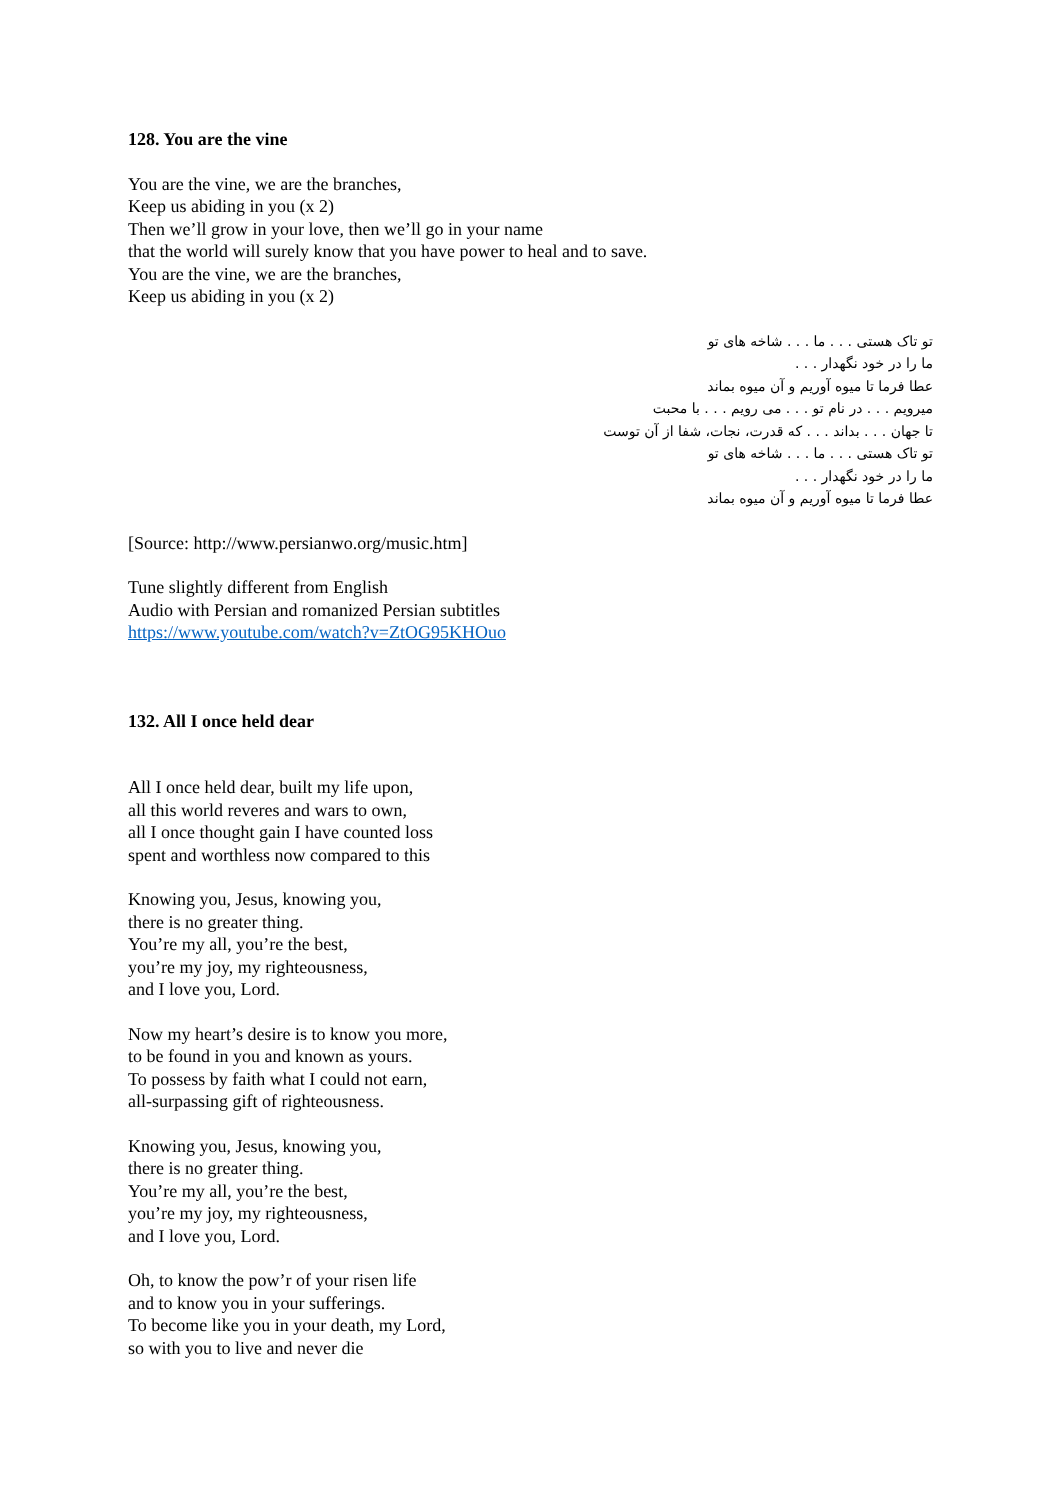128. You are the vine
You are the vine, we are the branches,
Keep us abiding in you (x 2)
Then we’ll grow in your love, then we’ll go in your name
that the world will surely know that you have power to heal and to save.
You are the vine, we are the branches,
Keep us abiding in you (x 2)
تو تاک هستی . . . ما . . . شاخه های تو
ما را در خود نگهدار . . .
عطا فرما تا میوه آوریم و آن میوه بماند
میرویم . . . در نام تو . . . می رویم . . . با محبت
تا جهان . . . بداند . . . که قدرت، نجات، شفا از آن توست
تو تاک هستی . . . ما . . . شاخه های تو
ما را در خود نگهدار . . .
عطا فرما تا میوه آوریم و آن میوه بماند
[Source: http://www.persianwo.org/music.htm]
Tune slightly different from English
Audio with Persian and romanized Persian subtitles
https://www.youtube.com/watch?v=ZtOG95KHOuo
132. All I once held dear
All I once held dear, built my life upon,
all this world reveres and wars to own,
all I once thought gain I have counted loss
spent and worthless now compared to this
Knowing you, Jesus, knowing you,
there is no greater thing.
You’re my all, you’re the best,
you’re my joy, my righteousness,
and I love you, Lord.
Now my heart’s desire is to know you more,
to be found in you and known as yours.
To possess by faith what I could not earn,
all-surpassing gift of righteousness.
Knowing you, Jesus, knowing you,
there is no greater thing.
You’re my all, you’re the best,
you’re my joy, my righteousness,
and I love you, Lord.
Oh, to know the pow’r of your risen life
and to know you in your sufferings.
To become like you in your death, my Lord,
so with you to live and never die